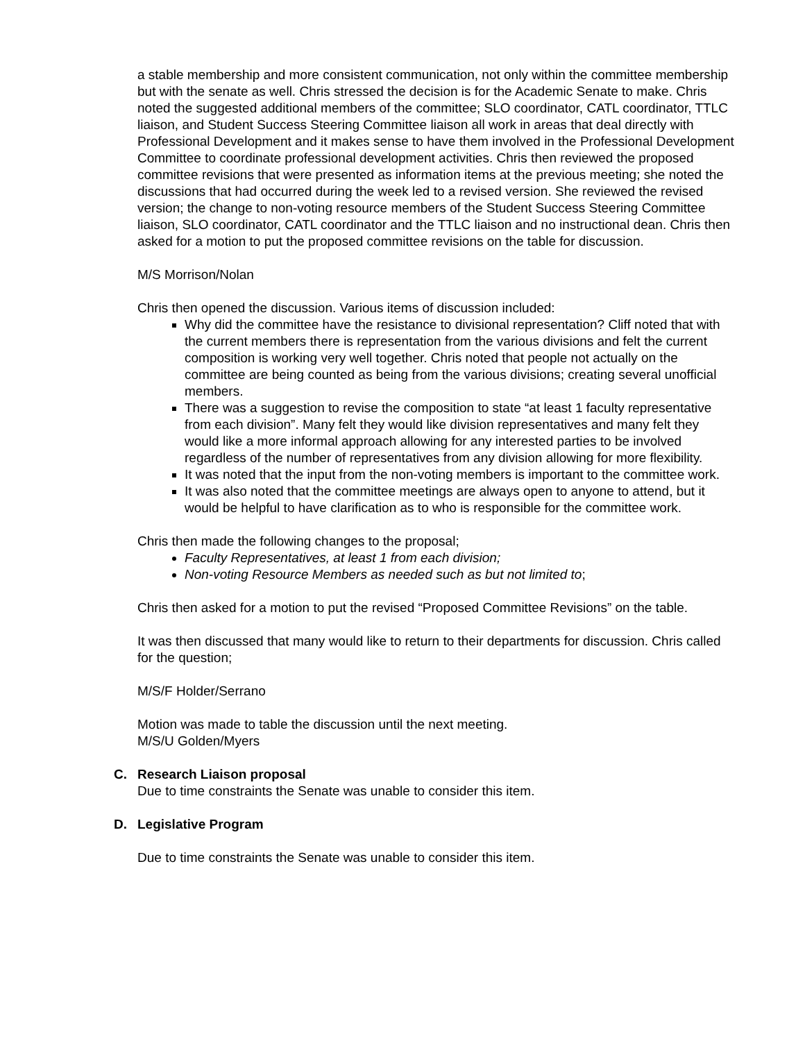a stable membership and more consistent communication, not only within the committee membership but with the senate as well. Chris stressed the decision is for the Academic Senate to make. Chris noted the suggested additional members of the committee; SLO coordinator, CATL coordinator, TTLC liaison, and Student Success Steering Committee liaison all work in areas that deal directly with Professional Development and it makes sense to have them involved in the Professional Development Committee to coordinate professional development activities. Chris then reviewed the proposed committee revisions that were presented as information items at the previous meeting; she noted the discussions that had occurred during the week led to a revised version. She reviewed the revised version; the change to non-voting resource members of the Student Success Steering Committee liaison, SLO coordinator, CATL coordinator and the TTLC liaison and no instructional dean. Chris then asked for a motion to put the proposed committee revisions on the table for discussion.
M/S Morrison/Nolan
Chris then opened the discussion. Various items of discussion included:
Why did the committee have the resistance to divisional representation? Cliff noted that with the current members there is representation from the various divisions and felt the current composition is working very well together. Chris noted that people not actually on the committee are being counted as being from the various divisions; creating several unofficial members.
There was a suggestion to revise the composition to state “at least 1 faculty representative from each division”. Many felt they would like division representatives and many felt they would like a more informal approach allowing for any interested parties to be involved regardless of the number of representatives from any division allowing for more flexibility.
It was noted that the input from the non-voting members is important to the committee work.
It was also noted that the committee meetings are always open to anyone to attend, but it would be helpful to have clarification as to who is responsible for the committee work.
Chris then made the following changes to the proposal;
Faculty Representatives, at least 1 from each division;
Non-voting Resource Members as needed such as but not limited to;
Chris then asked for a motion to put the revised “Proposed Committee Revisions” on the table.
It was then discussed that many would like to return to their departments for discussion. Chris called for the question;
M/S/F Holder/Serrano
Motion was made to table the discussion until the next meeting.
M/S/U Golden/Myers
C. Research Liaison proposal
Due to time constraints the Senate was unable to consider this item.
D. Legislative Program
Due to time constraints the Senate was unable to consider this item.